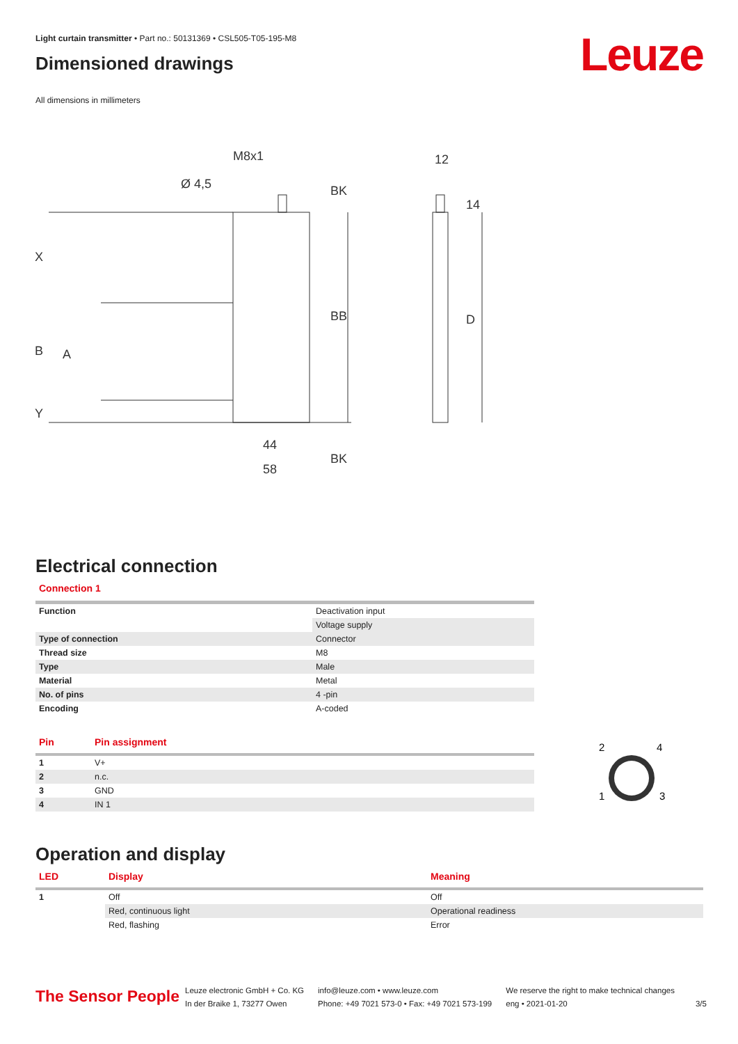Light curtain transmitter • Part no.: 50131369 • CSL505-T05-195-M8
Dimensioned drawings
All dimensions in millimeters
Leuze
M8x1
Ø 4,5
12
X
B
A
Y
BB
BK
BK
D
14
44
58
Electrical connection
Connection 1
| Function | Deactivation input |
| | Voltage supply |
| Type of connection | Connector |
| Thread size | M8 |
| Type | Male |
| Material | Metal |
| No. of pins | 4 -pin |
| Encoding | A-coded |
| Pin | Pin assignment |
| --- | --- |
| 1 | V+ |
| 2 | n.c. |
| 3 | GND |
| 4 | IN 1 |
2
4
1
3
Operation and display
| LED | Display | Meaning |
| --- | --- | --- |
| 1 | Off | Off |
| | Red, continuous light | Operational readiness |
| | Red, flashing | Error |
The Sensor People
Leuze electronic GmbH + Co. KG
In der Braike 1, 73277 Owen
info@leuze.com • www.leuze.com
Phone: +49 7021 573-0 • Fax: +49 7021 573-199
We reserve the right to make technical changes
eng • 2021-01-20
3/5